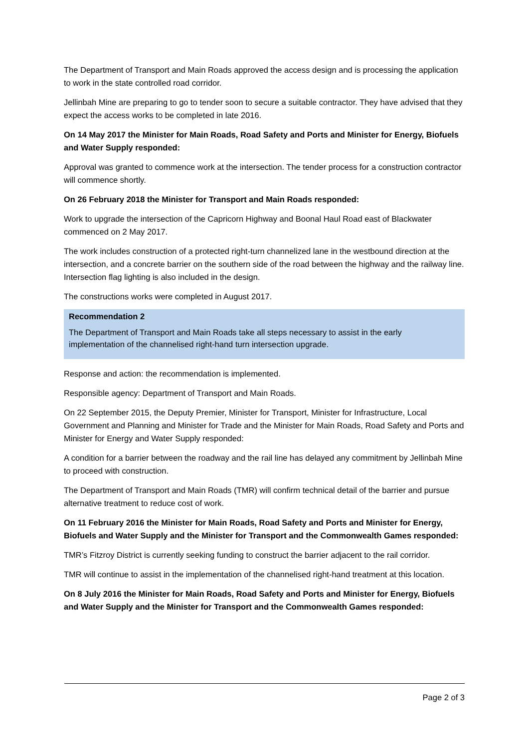The Department of Transport and Main Roads approved the access design and is processing the application to work in the state controlled road corridor.
Jellinbah Mine are preparing to go to tender soon to secure a suitable contractor. They have advised that they expect the access works to be completed in late 2016.
On 14 May 2017 the Minister for Main Roads, Road Safety and Ports and Minister for Energy, Biofuels and Water Supply responded:
Approval was granted to commence work at the intersection. The tender process for a construction contractor will commence shortly.
On 26 February 2018 the Minister for Transport and Main Roads responded:
Work to upgrade the intersection of the Capricorn Highway and Boonal Haul Road east of Blackwater commenced on 2 May 2017.
The work includes construction of a protected right-turn channelized lane in the westbound direction at the intersection, and a concrete barrier on the southern side of the road between the highway and the railway line. Intersection flag lighting is also included in the design.
The constructions works were completed in August 2017.
Recommendation 2
The Department of Transport and Main Roads take all steps necessary to assist in the early implementation of the channelised right-hand turn intersection upgrade.
Response and action: the recommendation is implemented.
Responsible agency: Department of Transport and Main Roads.
On 22 September 2015, the Deputy Premier, Minister for Transport, Minister for Infrastructure, Local Government and Planning and Minister for Trade and the Minister for Main Roads, Road Safety and Ports and Minister for Energy and Water Supply responded:
A condition for a barrier between the roadway and the rail line has delayed any commitment by Jellinbah Mine to proceed with construction.
The Department of Transport and Main Roads (TMR) will confirm technical detail of the barrier and pursue alternative treatment to reduce cost of work.
On 11 February 2016 the Minister for Main Roads, Road Safety and Ports and Minister for Energy, Biofuels and Water Supply and the Minister for Transport and the Commonwealth Games responded:
TMR’s Fitzroy District is currently seeking funding to construct the barrier adjacent to the rail corridor.
TMR will continue to assist in the implementation of the channelised right-hand treatment at this location.
On 8 July 2016 the Minister for Main Roads, Road Safety and Ports and Minister for Energy, Biofuels and Water Supply and the Minister for Transport and the Commonwealth Games responded:
Page 2 of 3